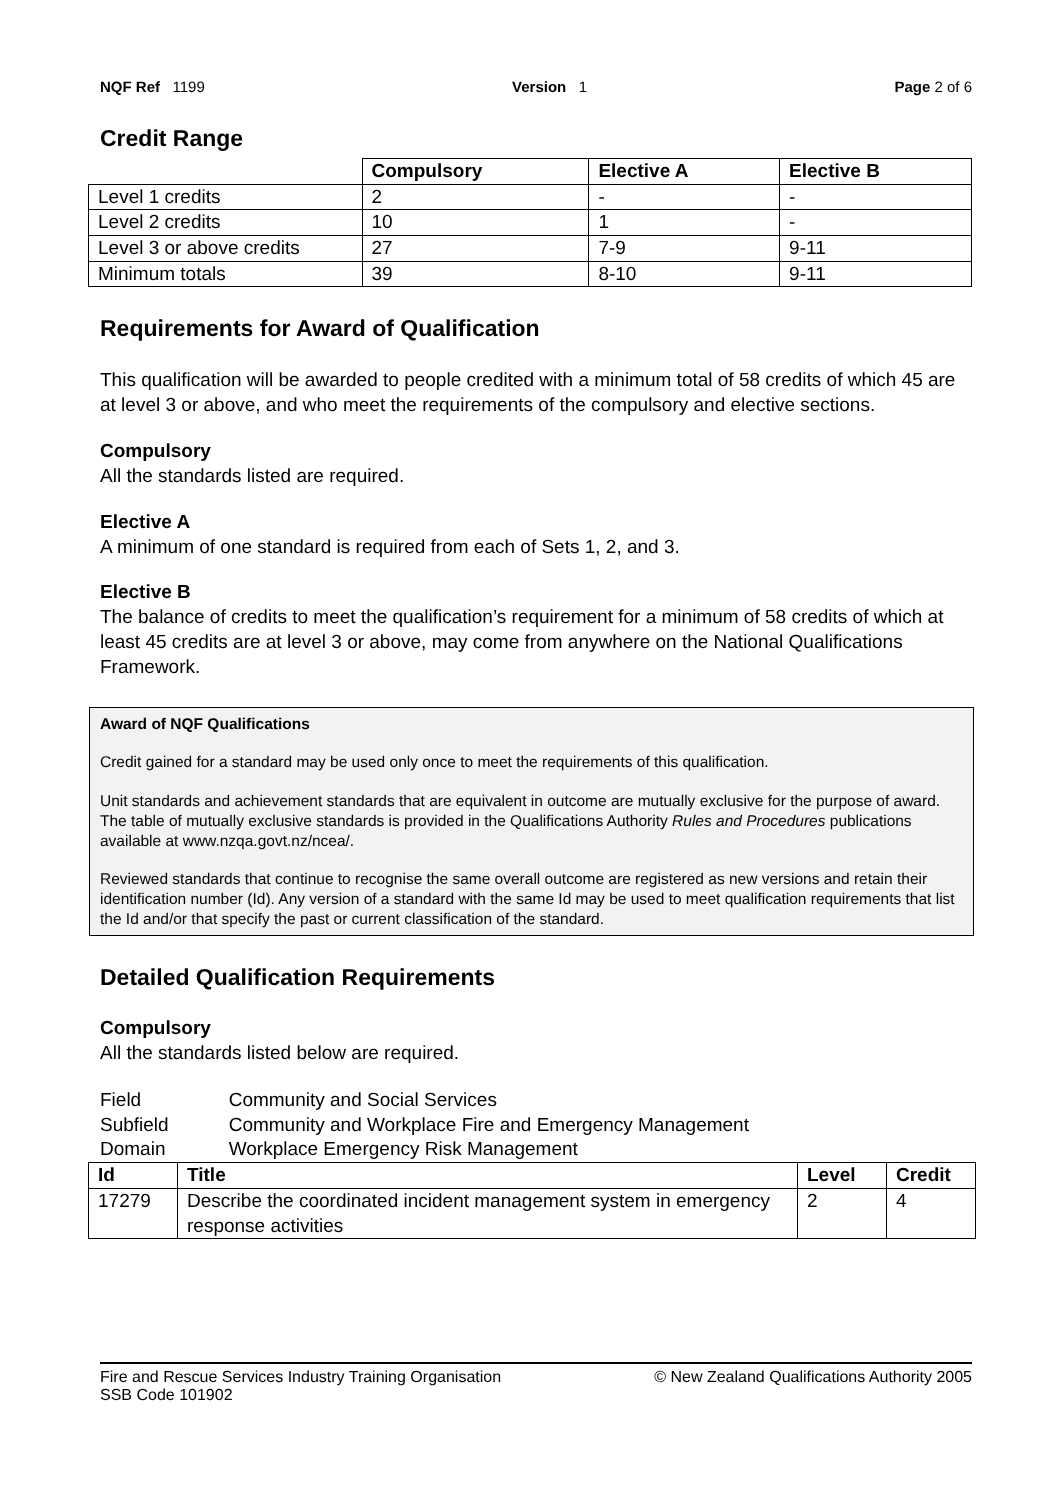NQF Ref 1199 Version 1 Page 2 of 6
Credit Range
| | Compulsory | Elective A | Elective B |
| Level 1 credits | 2 | - | - |
| Level 2 credits | 10 | 1 | - |
| Level 3 or above credits | 27 | 7-9 | 9-11 |
| Minimum totals | 39 | 8-10 | 9-11 |
Requirements for Award of Qualification
This qualification will be awarded to people credited with a minimum total of 58 credits of which 45 are at level 3 or above, and who meet the requirements of the compulsory and elective sections.
Compulsory
All the standards listed are required.
Elective A
A minimum of one standard is required from each of Sets 1, 2, and 3.
Elective B
The balance of credits to meet the qualification’s requirement for a minimum of 58 credits of which at least 45 credits are at level 3 or above, may come from anywhere on the National Qualifications Framework.
Award of NQF Qualifications
Credit gained for a standard may be used only once to meet the requirements of this qualification.
Unit standards and achievement standards that are equivalent in outcome are mutually exclusive for the purpose of award. The table of mutually exclusive standards is provided in the Qualifications Authority Rules and Procedures publications available at www.nzqa.govt.nz/ncea/.
Reviewed standards that continue to recognise the same overall outcome are registered as new versions and retain their identification number (Id). Any version of a standard with the same Id may be used to meet qualification requirements that list the Id and/or that specify the past or current classification of the standard.
Detailed Qualification Requirements
Compulsory
All the standards listed below are required.
| Field | Community and Social Services |
| Subfield | Community and Workplace Fire and Emergency Management |
| Domain | Workplace Emergency Risk Management |
| Id | Title | Level | Credit |
| --- | --- | --- | --- |
| 17279 | Describe the coordinated incident management system in emergency response activities | 2 | 4 |
Fire and Rescue Services Industry Training Organisation
SSB Code 101902 © New Zealand Qualifications Authority 2005